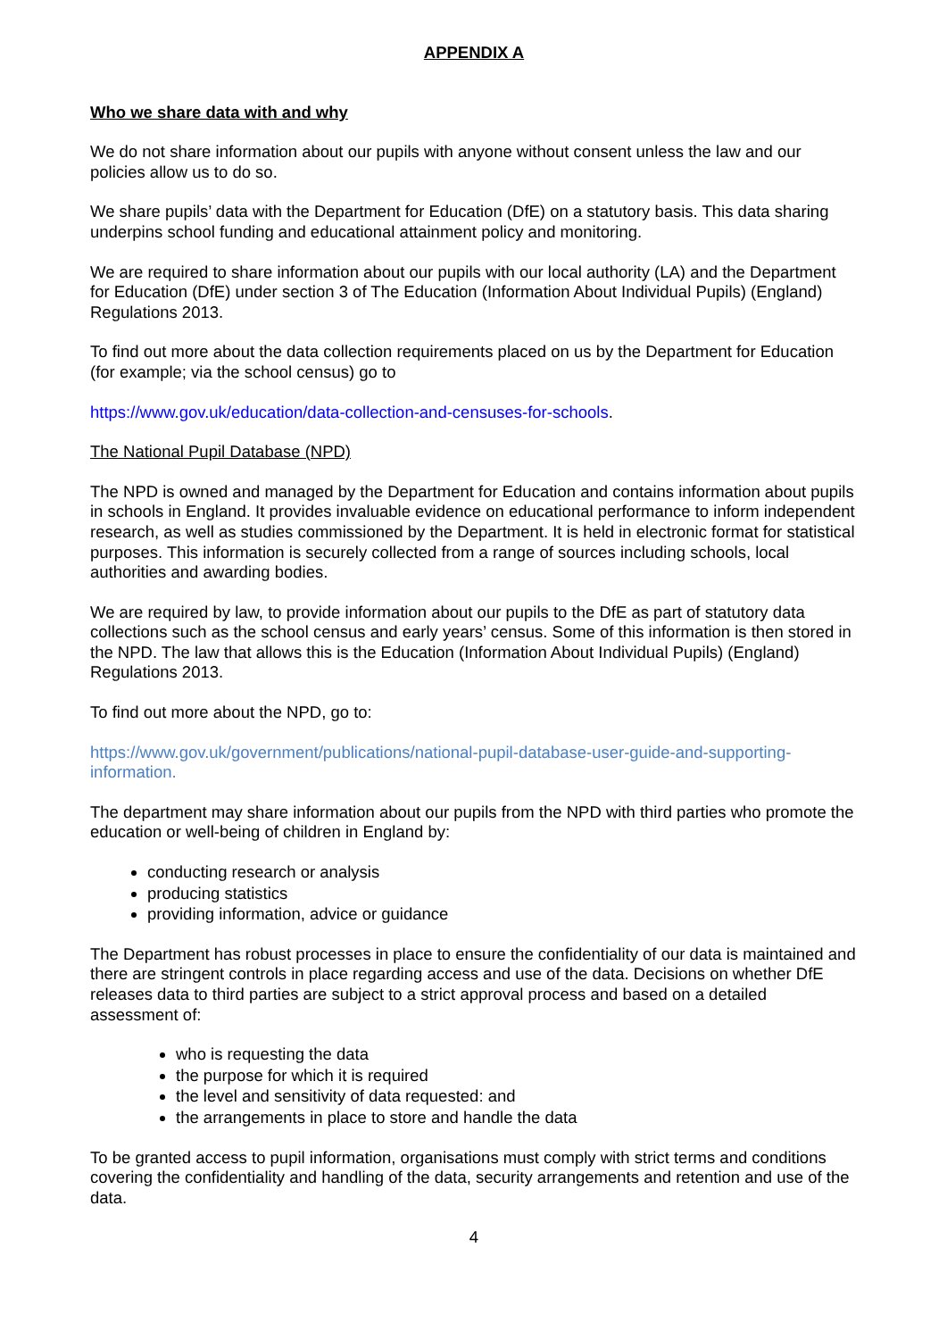APPENDIX A
Who we share data with and why
We do not share information about our pupils with anyone without consent unless the law and our policies allow us to do so.
We share pupils’ data with the Department for Education (DfE) on a statutory basis. This data sharing underpins school funding and educational attainment policy and monitoring.
We are required to share information about our pupils with our local authority (LA) and the Department for Education (DfE) under section 3 of The Education (Information About Individual Pupils) (England) Regulations 2013.
To find out more about the data collection requirements placed on us by the Department for Education (for example; via the school census) go to
https://www.gov.uk/education/data-collection-and-censuses-for-schools.
The National Pupil Database (NPD)
The NPD is owned and managed by the Department for Education and contains information about pupils in schools in England. It provides invaluable evidence on educational performance to inform independent research, as well as studies commissioned by the Department. It is held in electronic format for statistical purposes. This information is securely collected from a range of sources including schools, local authorities and awarding bodies.
We are required by law, to provide information about our pupils to the DfE as part of statutory data collections such as the school census and early years’ census. Some of this information is then stored in the NPD. The law that allows this is the Education (Information About Individual Pupils) (England) Regulations 2013.
To find out more about the NPD, go to:
https://www.gov.uk/government/publications/national-pupil-database-user-guide-and-supporting-information.
The department may share information about our pupils from the NPD with third parties who promote the education or well-being of children in England by:
conducting research or analysis
producing statistics
providing information, advice or guidance
The Department has robust processes in place to ensure the confidentiality of our data is maintained and there are stringent controls in place regarding access and use of the data. Decisions on whether DfE releases data to third parties are subject to a strict approval process and based on a detailed assessment of:
who is requesting the data
the purpose for which it is required
the level and sensitivity of data requested: and
the arrangements in place to store and handle the data
To be granted access to pupil information, organisations must comply with strict terms and conditions covering the confidentiality and handling of the data, security arrangements and retention and use of the data.
4